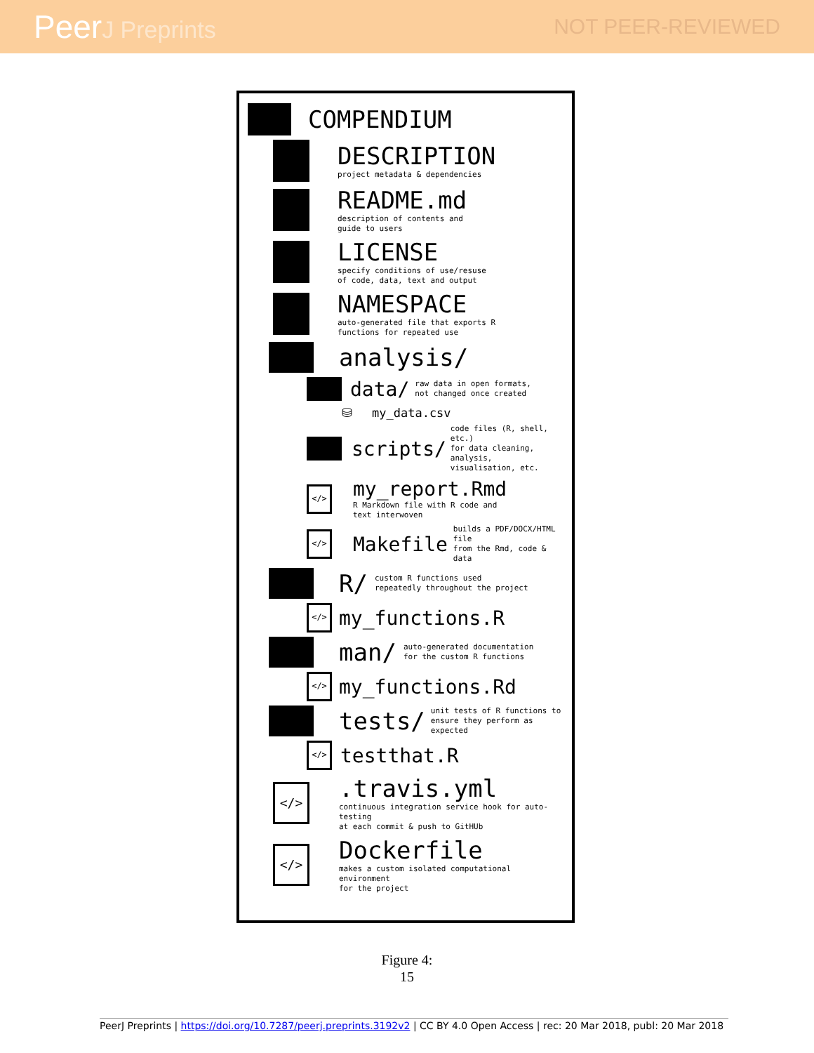PeerJ Preprints NOT PEER-REVIEWED
COMPENDIUM
DESCRIPTION
project metadata & dependencies
README.md
description of contents and
guide to users
LICENSE
specify conditions of use/resuse
of code, data, text and output
NAMESPACE
auto-generated file that exports R
functions for repeated use
analysis/
data/
raw data in open formats,
not changed once created
⛁ my_data.csv
scripts/
code files (R, shell, etc.)
for data cleaning, analysis,
visualisation, etc.
</>
my_report.Rmd
R Markdown file with R code and
text interwoven
</>
Makefile
builds a PDF/DOCX/HTML file
from the Rmd, code & data
R/
custom R functions used
repeatedly throughout the project
</>
my_functions.R
man/
auto-generated documentation
for the custom R functions
</>
my_functions.Rd
tests/
unit tests of R functions to
ensure they perform as expected
</>
testthat.R
</>
.travis.yml
continuous integration service hook for auto-testing
at each commit & push to GitHUb
</>
Dockerfile
makes a custom isolated computational environment
for the project
Figure 4:
15
PeerJ Preprints | https://doi.org/10.7287/peerj.preprints.3192v2 | CC BY 4.0 Open Access | rec: 20 Mar 2018, publ: 20 Mar 2018